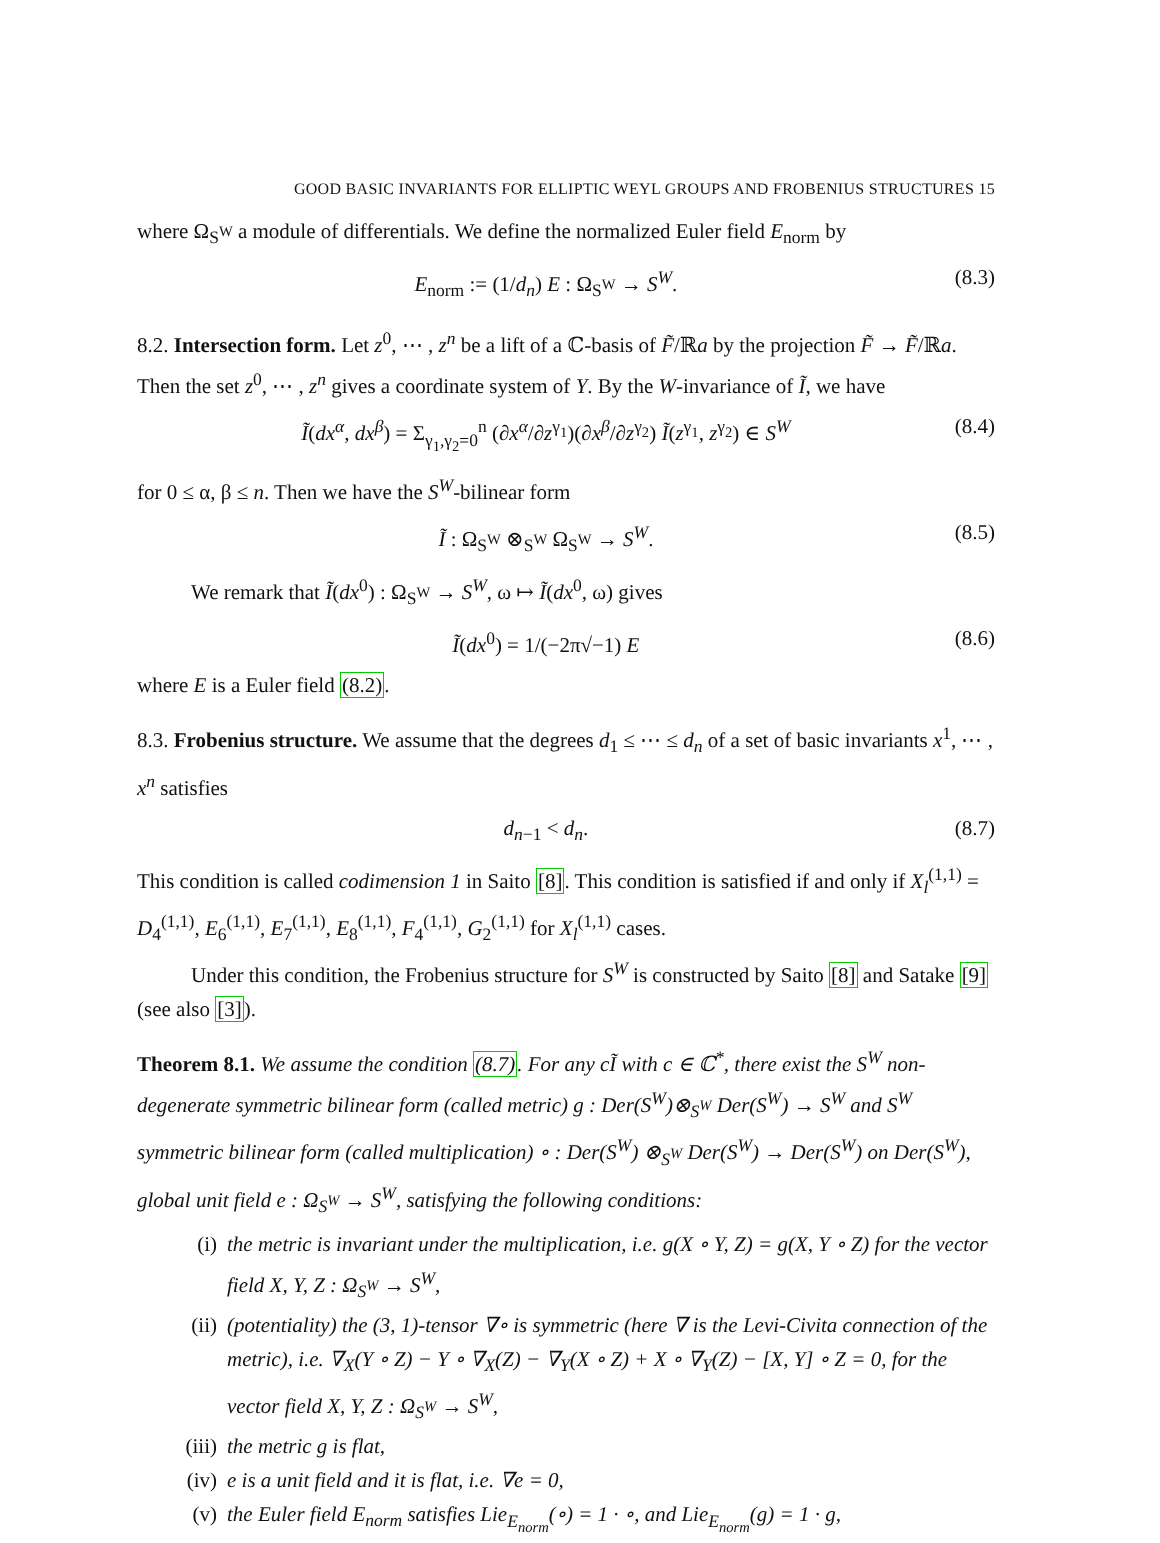GOOD BASIC INVARIANTS FOR ELLIPTIC WEYL GROUPS AND FROBENIUS STRUCTURES 15
where Ω<sub>S<sup>W</sup></sub> a module of differentials. We define the normalized Euler field E<sub>norm</sub> by
E<sub>norm</sub> := (1/d<sub>n</sub>) E : Ω<sub>S<sup>W</sup></sub> → S<sup>W</sup>. (8.3)
8.2. Intersection form. Let z<sup>0</sup>, ⋯ , z<sup>n</sup> be a lift of a ℂ-basis of F̃/ℝa by the projection F̃ → F̃/ℝa. Then the set z<sup>0</sup>, ⋯ , z<sup>n</sup> gives a coordinate system of Y. By the W-invariance of Ĩ, we have
Ĩ(dx<sup>α</sup>, dx<sup>β</sup>) = Σ<sub>γ<sub>1</sub>,γ<sub>2</sub>=0</sub><sup>n</sup> (∂x<sup>α</sup>/∂z<sup>γ<sub>1</sub></sup>)(∂x<sup>β</sup>/∂z<sup>γ<sub>2</sub></sup>) Ĩ(z<sup>γ<sub>1</sub></sup>, z<sup>γ<sub>2</sub></sup>) ∈ S<sup>W</sup> (8.4)
for 0 ≤ α, β ≤ n. Then we have the S<sup>W</sup>-bilinear form
Ĩ : Ω<sub>S<sup>W</sup></sub> ⊗<sub>S<sup>W</sup></sub> Ω<sub>S<sup>W</sup></sub> → S<sup>W</sup>. (8.5)
We remark that Ĩ(dx<sup>0</sup>) : Ω<sub>S<sup>W</sup></sub> → S<sup>W</sup>, ω ↦ Ĩ(dx<sup>0</sup>, ω) gives
Ĩ(dx<sup>0</sup>) = 1/(−2π√−1) E (8.6)
where E is a Euler field (8.2).
8.3. Frobenius structure. We assume that the degrees d<sub>1</sub> ≤ ⋯ ≤ d<sub>n</sub> of a set of basic invariants x<sup>1</sup>, ⋯ , x<sup>n</sup> satisfies
d<sub>n−1</sub> < d<sub>n</sub>. (8.7)
This condition is called codimension 1 in Saito [8]. This condition is satisfied if and only if X<sub>l</sub><sup>(1,1)</sup> = D<sub>4</sub><sup>(1,1)</sup>, E<sub>6</sub><sup>(1,1)</sup>, E<sub>7</sub><sup>(1,1)</sup>, E<sub>8</sub><sup>(1,1)</sup>, F<sub>4</sub><sup>(1,1)</sup>, G<sub>2</sub><sup>(1,1)</sup> for X<sub>l</sub><sup>(1,1)</sup> cases.
Under this condition, the Frobenius structure for S<sup>W</sup> is constructed by Saito [8] and Satake [9] (see also [3]).
Theorem 8.1. We assume the condition (8.7). For any cĨ with c ∈ ℂ<sup>*</sup>, there exist the S<sup>W</sup> non-degenerate symmetric bilinear form (called metric) g : Der(S<sup>W</sup>)⊗<sub>S<sup>W</sup></sub> Der(S<sup>W</sup>) → S<sup>W</sup> and S<sup>W</sup> symmetric bilinear form (called multiplication) ∘ : Der(S<sup>W</sup>) ⊗<sub>S<sup>W</sup></sub> Der(S<sup>W</sup>) → Der(S<sup>W</sup>) on Der(S<sup>W</sup>), global unit field e : Ω<sub>S<sup>W</sup></sub> → S<sup>W</sup>, satisfying the following conditions:
(i) the metric is invariant under the multiplication, i.e. g(X ∘ Y, Z) = g(X, Y ∘ Z) for the vector field X, Y, Z : Ω<sub>S<sup>W</sup></sub> → S<sup>W</sup>,
(ii) (potentiality) the (3, 1)-tensor ∇∘ is symmetric (here ∇ is the Levi-Civita connection of the metric), i.e. ∇<sub>X</sub>(Y ∘ Z) − Y ∘ ∇<sub>X</sub>(Z) − ∇<sub>Y</sub>(X ∘ Z) + X ∘ ∇<sub>Y</sub>(Z) − [X, Y] ∘ Z = 0, for the vector field X, Y, Z : Ω<sub>S<sup>W</sup></sub> → S<sup>W</sup>,
(iii) the metric g is flat,
(iv) e is a unit field and it is flat, i.e. ∇e = 0,
(v) the Euler field E<sub>norm</sub> satisfies Lie<sub>E<sub>norm</sub></sub>(∘) = 1 · ∘, and Lie<sub>E<sub>norm</sub></sub>(g) = 1 · g,